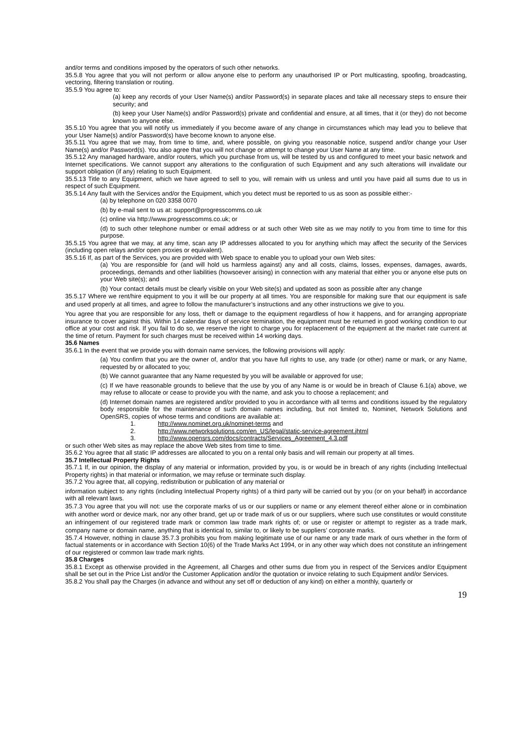and/or terms and conditions imposed by the operators of such other networks.
35.5.8 You agree that you will not perform or allow anyone else to perform any unauthorised IP or Port multicasting, spoofing, broadcasting, vectoring, filtering translation or routing.
35.5.9 You agree to:
(a) keep any records of your User Name(s) and/or Password(s) in separate places and take all necessary steps to ensure their security; and
(b) keep your User Name(s) and/or Password(s) private and confidential and ensure, at all times, that it (or they) do not become known to anyone else.
35.5.10 You agree that you will notify us immediately if you become aware of any change in circumstances which may lead you to believe that your User Name(s) and/or Password(s) have become known to anyone else.
35.5.11 You agree that we may, from time to time, and, where possible, on giving you reasonable notice, suspend and/or change your User Name(s) and/or Password(s). You also agree that you will not change or attempt to change your User Name at any time.
35.5.12 Any managed hardware, and/or routers, which you purchase from us, will be tested by us and configured to meet your basic network and Internet specifications. We cannot support any alterations to the configuration of such Equipment and any such alterations will invalidate our support obligation (if any) relating to such Equipment.
35.5.13 Title to any Equipment, which we have agreed to sell to you, will remain with us unless and until you have paid all sums due to us in respect of such Equipment.
35.5.14 Any fault with the Services and/or the Equipment, which you detect must be reported to us as soon as possible either:-
(a) by telephone on 020 3358 0070
(b) by e-mail sent to us at: support@progresscomms.co.uk
(c) online via http://www.progresscomms.co.uk; or
(d) to such other telephone number or email address or at such other Web site as we may notify to you from time to time for this purpose.
35.5.15 You agree that we may, at any time, scan any IP addresses allocated to you for anything which may affect the security of the Services (including open relays and/or open proxies or equivalent).
35.5.16 If, as part of the Services, you are provided with Web space to enable you to upload your own Web sites:
(a) You are responsible for (and will hold us harmless against) any and all costs, claims, losses, expenses, damages, awards, proceedings, demands and other liabilities (howsoever arising) in connection with any material that either you or anyone else puts on your Web site(s); and
(b) Your contact details must be clearly visible on your Web site(s) and updated as soon as possible after any change
35.5.17 Where we rent/hire equipment to you it will be our property at all times. You are responsible for making sure that our equipment is safe and used properly at all times, and agree to follow the manufacturer’s instructions and any other instructions we give to you.
You agree that you are responsible for any loss, theft or damage to the equipment regardless of how it happens, and for arranging appropriate insurance to cover against this. Within 14 calendar days of service termination, the equipment must be returned in good working condition to our office at your cost and risk. If you fail to do so, we reserve the right to charge you for replacement of the equipment at the market rate current at the time of return. Payment for such charges must be received within 14 working days.
35.6 Names
35.6.1 In the event that we provide you with domain name services, the following provisions will apply:
(a) You confirm that you are the owner of, and/or that you have full rights to use, any trade (or other) name or mark, or any Name, requested by or allocated to you;
(b) We cannot guarantee that any Name requested by you will be available or approved for use;
(c) If we have reasonable grounds to believe that the use by you of any Name is or would be in breach of Clause 6.1(a) above, we may refuse to allocate or cease to provide you with the name, and ask you to choose a replacement; and
(d) Internet domain names are registered and/or provided to you in accordance with all terms and conditions issued by the regulatory body responsible for the maintenance of such domain names including, but not limited to, Nominet, Network Solutions and OpenSRS, copies of whose terms and conditions are available at:
1. http://www.nominet.org.uk/nominet-terms and
2. http://www.networksolutions.com/en_US/legal/static-service-agreement.jhtml
3. http://www.opensrs.com/docs/contracts/Services_Agreement_4.3.pdf
or such other Web sites as may replace the above Web sites from time to time.
35.6.2 You agree that all static IP addresses are allocated to you on a rental only basis and will remain our property at all times.
35.7 Intellectual Property Rights
35.7.1 If, in our opinion, the display of any material or information, provided by you, is or would be in breach of any rights (including Intellectual Property rights) in that material or information, we may refuse or terminate such display.
35.7.2 You agree that, all copying, redistribution or publication of any material or
information subject to any rights (including Intellectual Property rights) of a third party will be carried out by you (or on your behalf) in accordance with all relevant laws.
35.7.3 You agree that you will not: use the corporate marks of us or our suppliers or name or any element thereof either alone or in combination with another word or device mark, nor any other brand, get up or trade mark of us or our suppliers, where such use constitutes or would constitute an infringement of our registered trade mark or common law trade mark rights of; or use or register or attempt to register as a trade mark, company name or domain name, anything that is identical to, similar to, or likely to be suppliers’ corporate marks.
35.7.4 However, nothing in clause 35.7.3 prohibits you from making legitimate use of our name or any trade mark of ours whether in the form of factual statements or in accordance with Section 10(6) of the Trade Marks Act 1994, or in any other way which does not constitute an infringement of our registered or common law trade mark rights.
35.8 Charges
35.8.1 Except as otherwise provided in the Agreement, all Charges and other sums due from you in respect of the Services and/or Equipment shall be set out in the Price List and/or the Customer Application and/or the quotation or invoice relating to such Equipment and/or Services.
35.8.2 You shall pay the Charges (in advance and without any set off or deduction of any kind) on either a monthly, quarterly or
19